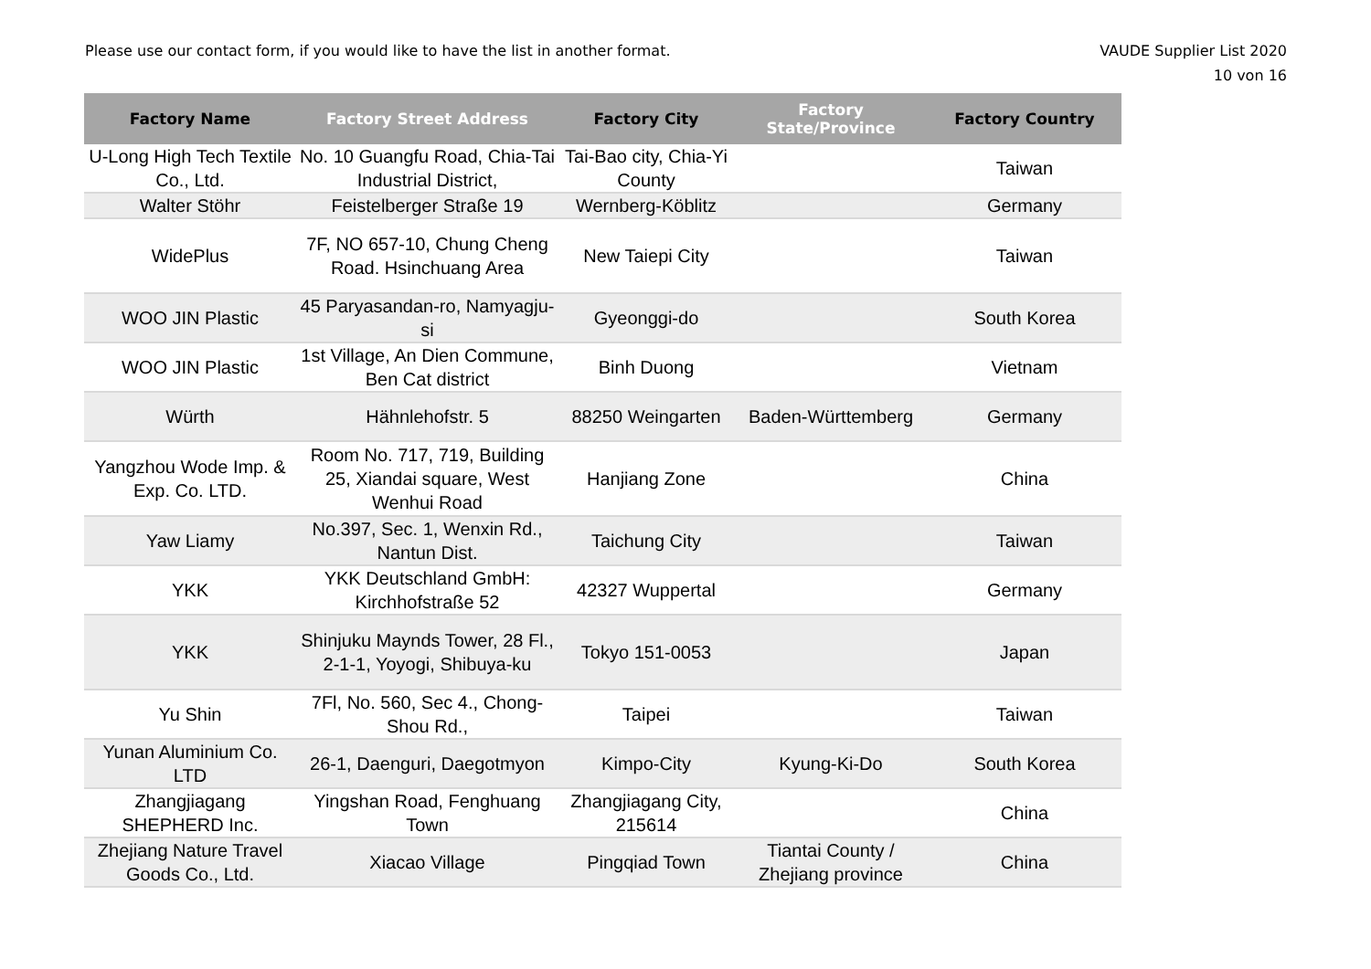Please use our contact form, if you would like to have the list in another format.
VAUDE Supplier List 2020
10 von 16
| Factory Name | Factory Street Address | Factory City | Factory State/Province | Factory Country |
| --- | --- | --- | --- | --- |
| U-Long High Tech Textile Co., Ltd. | No. 10 Guangfu Road, Chia-Tai Industrial District, | Tai-Bao city, Chia-Yi County | | Taiwan |
| Walter Stöhr | Feistelberger Straße 19 | Wernberg-Köblitz | | Germany |
| WidePlus | 7F, NO 657-10, Chung Cheng Road. Hsinchuang Area | New Taiepi City | | Taiwan |
| WOO JIN Plastic | 45 Paryasandan-ro, Namyagju-si | Gyeonggi-do | | South Korea |
| WOO JIN Plastic | 1st Village, An Dien Commune, Ben Cat district | Binh Duong | | Vietnam |
| Würth | Hähnlehofstr. 5 | 88250 Weingarten | Baden-Württemberg | Germany |
| Yangzhou Wode Imp. & Exp. Co. LTD. | Room No. 717, 719, Building 25, Xiandai square, West Wenhui Road | Hanjiang Zone | | China |
| Yaw Liamy | No.397, Sec. 1, Wenxin Rd., Nantun Dist. | Taichung City | | Taiwan |
| YKK | YKK Deutschland GmbH: Kirchhofstraße 52 | 42327 Wuppertal | | Germany |
| YKK | Shinjuku Maynds Tower, 28 Fl., 2-1-1, Yoyogi, Shibuya-ku | Tokyo 151-0053 | | Japan |
| Yu Shin | 7Fl, No. 560, Sec 4., Chong-Shou Rd., | Taipei | | Taiwan |
| Yunan Aluminium Co. LTD | 26-1, Daenguri, Daegotmyon | Kimpo-City | Kyung-Ki-Do | South Korea |
| Zhangjiagang SHEPHERD Inc. | Yingshan Road, Fenghuang Town | Zhangjiagang City, 215614 | | China |
| Zhejiang Nature Travel Goods Co., Ltd. | Xiacao Village | Pingqiad Town | Tiantai County / Zhejiang province | China |